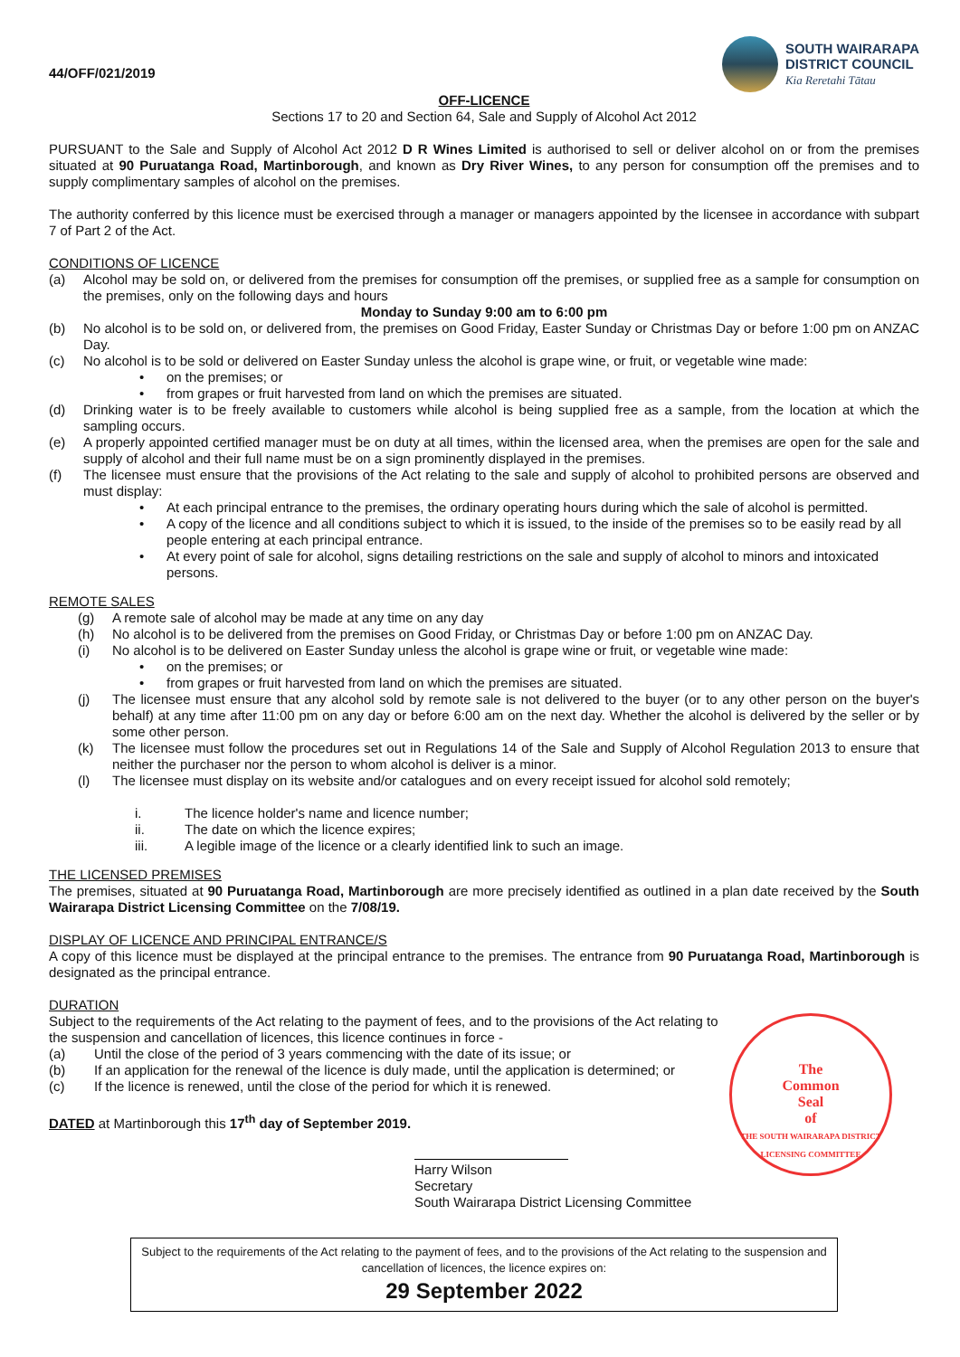44/OFF/021/2019
SOUTH WAIRARAPA
DISTRICT COUNCIL
Kia Reretahi Tātau
OFF-LICENCE
Sections 17 to 20 and Section 64, Sale and Supply of Alcohol Act 2012
PURSUANT to the Sale and Supply of Alcohol Act 2012 D R Wines Limited is authorised to sell or deliver alcohol on or from the premises situated at 90 Puruatanga Road, Martinborough, and known as Dry River Wines, to any person for consumption off the premises and to supply complimentary samples of alcohol on the premises.
The authority conferred by this licence must be exercised through a manager or managers appointed by the licensee in accordance with subpart 7 of Part 2 of the Act.
CONDITIONS OF LICENCE
(a) Alcohol may be sold on, or delivered from the premises for consumption off the premises, or supplied free as a sample for consumption on the premises, only on the following days and hours
Monday to Sunday 9:00 am to 6:00 pm
(b) No alcohol is to be sold on, or delivered from, the premises on Good Friday, Easter Sunday or Christmas Day or before 1:00 pm on ANZAC Day.
(c) No alcohol is to be sold or delivered on Easter Sunday unless the alcohol is grape wine, or fruit, or vegetable wine made:
• on the premises; or
• from grapes or fruit harvested from land on which the premises are situated.
(d) Drinking water is to be freely available to customers while alcohol is being supplied free as a sample, from the location at which the sampling occurs.
(e) A properly appointed certified manager must be on duty at all times, within the licensed area, when the premises are open for the sale and supply of alcohol and their full name must be on a sign prominently displayed in the premises.
(f) The licensee must ensure that the provisions of the Act relating to the sale and supply of alcohol to prohibited persons are observed and must display:
• At each principal entrance to the premises, the ordinary operating hours during which the sale of alcohol is permitted.
• A copy of the licence and all conditions subject to which it is issued, to the inside of the premises so to be easily read by all people entering at each principal entrance.
• At every point of sale for alcohol, signs detailing restrictions on the sale and supply of alcohol to minors and intoxicated persons.
REMOTE SALES
(g) A remote sale of alcohol may be made at any time on any day
(h) No alcohol is to be delivered from the premises on Good Friday, or Christmas Day or before 1:00 pm on ANZAC Day.
(i) No alcohol is to be delivered on Easter Sunday unless the alcohol is grape wine or fruit, or vegetable wine made:
• on the premises; or
• from grapes or fruit harvested from land on which the premises are situated.
(j) The licensee must ensure that any alcohol sold by remote sale is not delivered to the buyer (or to any other person on the buyer's behalf) at any time after 11:00 pm on any day or before 6:00 am on the next day. Whether the alcohol is delivered by the seller or by some other person.
(k) The licensee must follow the procedures set out in Regulations 14 of the Sale and Supply of Alcohol Regulation 2013 to ensure that neither the purchaser nor the person to whom alcohol is deliver is a minor.
(l) The licensee must display on its website and/or catalogues and on every receipt issued for alcohol sold remotely;
i. The licence holder's name and licence number;
ii. The date on which the licence expires;
iii. A legible image of the licence or a clearly identified link to such an image.
THE LICENSED PREMISES
The premises, situated at 90 Puruatanga Road, Martinborough are more precisely identified as outlined in a plan date received by the South Wairarapa District Licensing Committee on the 7/08/19.
DISPLAY OF LICENCE AND PRINCIPAL ENTRANCE/S
A copy of this licence must be displayed at the principal entrance to the premises. The entrance from 90 Puruatanga Road, Martinborough is designated as the principal entrance.
DURATION
The
Common
Seal
of
THE SOUTH WAIRARAPA DISTRICT LICENSING COMMITTEE
Subject to the requirements of the Act relating to the payment of fees, and to the provisions of the Act relating to the suspension and cancellation of licences, this licence continues in force -
(a) Until the close of the period of 3 years commencing with the date of its issue; or
(b) If an application for the renewal of the licence is duly made, until the application is determined; or
(c) If the licence is renewed, until the close of the period for which it is renewed.
DATED at Martinborough this 17<sup>th</sup> day of September 2019.
Harry Wilson
Secretary
South Wairarapa District Licensing Committee
Subject to the requirements of the Act relating to the payment of fees, and to the provisions of the Act relating to the suspension and cancellation of licences, the licence expires on:
29 September 2022